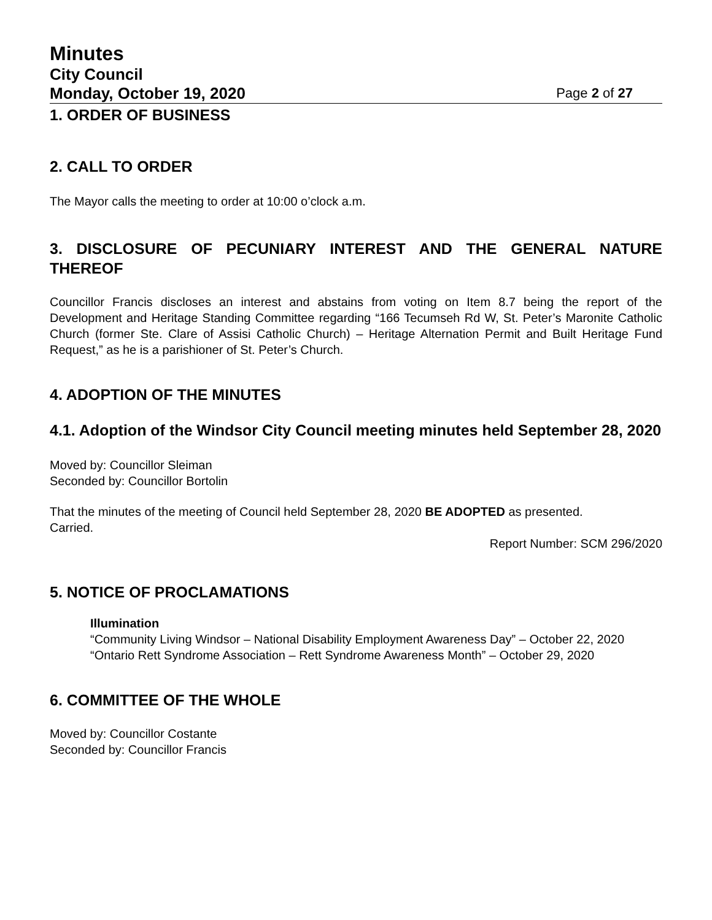Minutes
City Council
Monday, October 19, 2020 Page 2 of 27
1. ORDER OF BUSINESS
2. CALL TO ORDER
The Mayor calls the meeting to order at 10:00 o’clock a.m.
3. DISCLOSURE OF PECUNIARY INTEREST AND THE GENERAL NATURE THEREOF
Councillor Francis discloses an interest and abstains from voting on Item 8.7 being the report of the Development and Heritage Standing Committee regarding “166 Tecumseh Rd W, St. Peter’s Maronite Catholic Church (former Ste. Clare of Assisi Catholic Church) – Heritage Alternation Permit and Built Heritage Fund Request,” as he is a parishioner of St. Peter’s Church.
4. ADOPTION OF THE MINUTES
4.1. Adoption of the Windsor City Council meeting minutes held September 28, 2020
Moved by: Councillor Sleiman
Seconded by: Councillor Bortolin
That the minutes of the meeting of Council held September 28, 2020 BE ADOPTED as presented.
Carried.
Report Number: SCM 296/2020
5. NOTICE OF PROCLAMATIONS
Illumination
“Community Living Windsor – National Disability Employment Awareness Day” – October 22, 2020
“Ontario Rett Syndrome Association – Rett Syndrome Awareness Month” – October 29, 2020
6. COMMITTEE OF THE WHOLE
Moved by: Councillor Costante
Seconded by: Councillor Francis